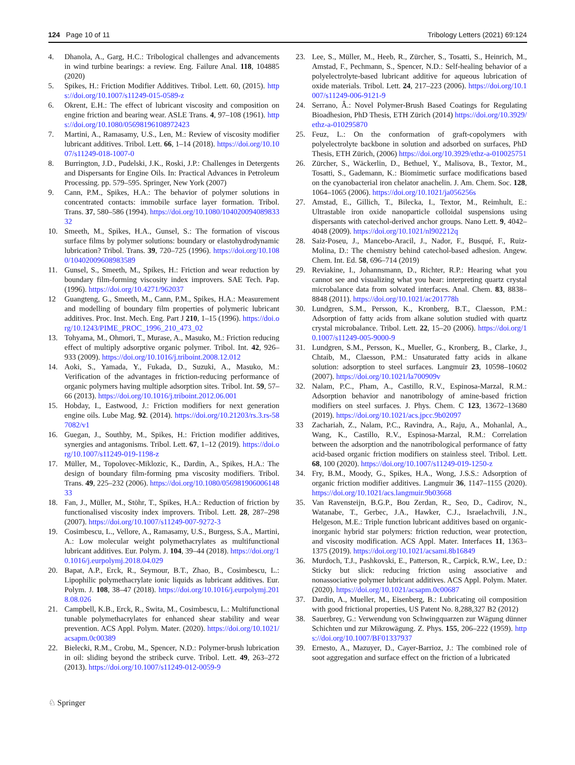124 Page 10 of 11 Tribology Letters (2021) 69:124
4. Dhanola, A., Garg, H.C.: Tribological challenges and advancements in wind turbine bearings: a review. Eng. Failure Anal. 118, 104885 (2020)
5. Spikes, H.: Friction Modifier Additives. Tribol. Lett. 60, (2015). https://doi.org/10.1007/s11249-015-0589-z
6. Okrent, E.H.: The effect of lubricant viscosity and composition on engine friction and bearing wear. ASLE Trans. 4, 97–108 (1961). https://doi.org/10.1080/05698196108972423
7. Martini, A., Ramasamy, U.S., Len, M.: Review of viscosity modifier lubricant additives. Tribol. Lett. 66, 1–14 (2018). https://doi.org/10.1007/s11249-018-1007-0
8. Burrington, J.D., Pudelski, J.K., Roski, J.P.: Challenges in Detergents and Dispersants for Engine Oils. In: Practical Advances in Petroleum Processing. pp. 579–595. Springer, New York (2007)
9. Cann, P.M., Spikes, H.A.: The behavior of polymer solutions in concentrated contacts: immobile surface layer formation. Tribol. Trans. 37, 580–586 (1994). https://doi.org/10.1080/10402009408983332
10. Smeeth, M., Spikes, H.A., Gunsel, S.: The formation of viscous surface films by polymer solutions: boundary or elastohydrodynamic lubrication? Tribol. Trans. 39, 720–725 (1996). https://doi.org/10.1080/10402009608983589
11. Gunsel, S., Smeeth, M., Spikes, H.: Friction and wear reduction by boundary film-forming viscosity index improvers. SAE Tech. Pap. (1996). https://doi.org/10.4271/962037
12 Guangteng, G., Smeeth, M., Cann, P.M., Spikes, H.A.: Measurement and modelling of boundary film properties of polymeric lubricant additives. Proc. Inst. Mech. Eng. Part J 210, 1–15 (1996). https://doi.org/10.1243/PIME_PROC_1996_210_473_02
13. Tohyama, M., Ohmori, T., Murase, A., Masuko, M.: Friction reducing effect of multiply adsorptive organic polymer. Tribol. Int. 42, 926–933 (2009). https://doi.org/10.1016/j.triboint.2008.12.012
14. Aoki, S., Yamada, Y., Fukada, D., Suzuki, A., Masuko, M.: Verification of the advantages in friction-reducing performance of organic polymers having multiple adsorption sites. Tribol. Int. 59, 57–66 (2013). https://doi.org/10.1016/j.triboint.2012.06.001
15. Hobday, I., Eastwood, J.: Friction modifiers for next generation engine oils. Lube Mag. 92. (2014). https://doi.org/10.21203/rs.3.rs-587082/v1
16. Guegan, J., Southby, M., Spikes, H.: Friction modifier additives, synergies and antagonisms. Tribol. Lett. 67, 1–12 (2019). https://doi.org/10.1007/s11249-019-1198-z
17. Müller, M., Topolovec-Miklozic, K., Dardin, A., Spikes, H.A.: The design of boundary film-forming pma viscosity modifiers. Tribol. Trans. 49, 225–232 (2006). https://doi.org/10.1080/05698190600614833
18. Fan, J., Müller, M., Stöhr, T., Spikes, H.A.: Reduction of friction by functionalised viscosity index improvers. Tribol. Lett. 28, 287–298 (2007). https://doi.org/10.1007/s11249-007-9272-3
19. Cosimbescu, L., Vellore, A., Ramasamy, U.S., Burgess, S.A., Martini, A.: Low molecular weight polymethacrylates as multifunctional lubricant additives. Eur. Polym. J. 104, 39–44 (2018). https://doi.org/10.1016/j.eurpolymj.2018.04.029
20. Bapat, A.P., Erck, R., Seymour, B.T., Zhao, B., Cosimbescu, L.: Lipophilic polymethacrylate ionic liquids as lubricant additives. Eur. Polym. J. 108, 38–47 (2018). https://doi.org/10.1016/j.eurpolymj.2018.08.026
21. Campbell, K.B., Erck, R., Swita, M., Cosimbescu, L.: Multifunctional tunable polymethacrylates for enhanced shear stability and wear prevention. ACS Appl. Polym. Mater. (2020). https://doi.org/10.1021/acsapm.0c00389
22. Bielecki, R.M., Crobu, M., Spencer, N.D.: Polymer-brush lubrication in oil: sliding beyond the stribeck curve. Tribol. Lett. 49, 263–272 (2013). https://doi.org/10.1007/s11249-012-0059-9
23. Lee, S., Müller, M., Heeb, R., Zürcher, S., Tosatti, S., Heinrich, M., Amstad, F., Pechmann, S., Spencer, N.D.: Self-healing behavior of a polyelectrolyte-based lubricant additive for aqueous lubrication of oxide materials. Tribol. Lett. 24, 217–223 (2006). https://doi.org/10.1007/s11249-006-9121-9
24. Serrano, Â.: Novel Polymer-Brush Based Coatings for Regulating Bioadhesion, PhD Thesis, ETH Zürich (2014) https://doi.org/10.3929/ethz-a-010295870
25. Feuz, L.: On the conformation of graft-copolymers with polyelectrolyte backbone in solution and adsorbed on surfaces, PhD Thesis, ETH Zürich, (2006) https://doi.org/10.3929/ethz-a-010025751
26. Zürcher, S., Wäckerlin, D., Bethuel, Y., Malisova, B., Textor, M., Tosatti, S., Gademann, K.: Biomimetic surface modifications based on the cyanobacterial iron chelator anachelin. J. Am. Chem. Soc. 128, 1064–1065 (2006). https://doi.org/10.1021/ja056256s
27. Amstad, E., Gillich, T., Bilecka, I., Textor, M., Reimhult, E.: Ultrastable iron oxide nanoparticle colloidal suspensions using dispersants with catechol-derived anchor groups. Nano Lett. 9, 4042–4048 (2009). https://doi.org/10.1021/nl902212q
28. Saiz-Poseu, J., Mancebo-Aracil, J., Nador, F., Busqué, F., Ruiz-Molina, D.: The chemistry behind catechol-based adhesion. Angew. Chem. Int. Ed. 58, 696–714 (2019)
29. Reviakine, I., Johannsmann, D., Richter, R.P.: Hearing what you cannot see and visualizing what you hear: interpreting quartz crystal microbalance data from solvated interfaces. Anal. Chem. 83, 8838–8848 (2011). https://doi.org/10.1021/ac201778h
30. Lundgren, S.M., Persson, K., Kronberg, B.T., Claesson, P.M.: Adsorption of fatty acids from alkane solution studied with quartz crystal microbalance. Tribol. Lett. 22, 15–20 (2006). https://doi.org/10.1007/s11249-005-9000-9
31. Lundgren, S.M., Persson, K., Mueller, G., Kronberg, B., Clarke, J., Chtaib, M., Claesson, P.M.: Unsaturated fatty acids in alkane solution: adsorption to steel surfaces. Langmuir 23, 10598–10602 (2007). https://doi.org/10.1021/la700909v
32. Nalam, P.C., Pham, A., Castillo, R.V., Espinosa-Marzal, R.M.: Adsorption behavior and nanotribology of amine-based friction modifiers on steel surfaces. J. Phys. Chem. C 123, 13672–13680 (2019). https://doi.org/10.1021/acs.jpcc.9b02097
33 Zachariah, Z., Nalam, P.C., Ravindra, A., Raju, A., Mohanlal, A., Wang, K., Castillo, R.V., Espinosa-Marzal, R.M.: Correlation between the adsorption and the nanotribological performance of fatty acid-based organic friction modifiers on stainless steel. Tribol. Lett. 68, 100 (2020). https://doi.org/10.1007/s11249-019-1250-z
34. Fry, B.M., Moody, G., Spikes, H.A., Wong, J.S.S.: Adsorption of organic friction modifier additives. Langmuir 36, 1147–1155 (2020). https://doi.org/10.1021/acs.langmuir.9b03668
35. Van Ravensteijn, B.G.P., Bou Zerdan, R., Seo, D., Cadirov, N., Watanabe, T., Gerbec, J.A., Hawker, C.J., Israelachvili, J.N., Helgeson, M.E.: Triple function lubricant additives based on organic-inorganic hybrid star polymers: friction reduction, wear protection, and viscosity modification. ACS Appl. Mater. Interfaces 11, 1363–1375 (2019). https://doi.org/10.1021/acsami.8b16849
36. Murdoch, T.J., Pashkovski, E., Patterson, R., Carpick, R.W., Lee, D.: Sticky but slick: reducing friction using associative and nonassociative polymer lubricant additives. ACS Appl. Polym. Mater. (2020). https://doi.org/10.1021/acsapm.0c00687
37. Dardin, A., Mueller, M., Eisenberg, B.: Lubricating oil composition with good frictional properties, US Patent No. 8,288,327 B2 (2012)
38. Sauerbrey, G.: Verwendung von Schwingquarzen zur Wägung dünner Schichten und zur Mikrowägung. Z. Phys. 155, 206–222 (1959). https://doi.org/10.1007/BF01337937
39. Ernesto, A., Mazuyer, D., Cayer-Barrioz, J.: The combined role of soot aggregation and surface effect on the friction of a lubricated
♘ Springer